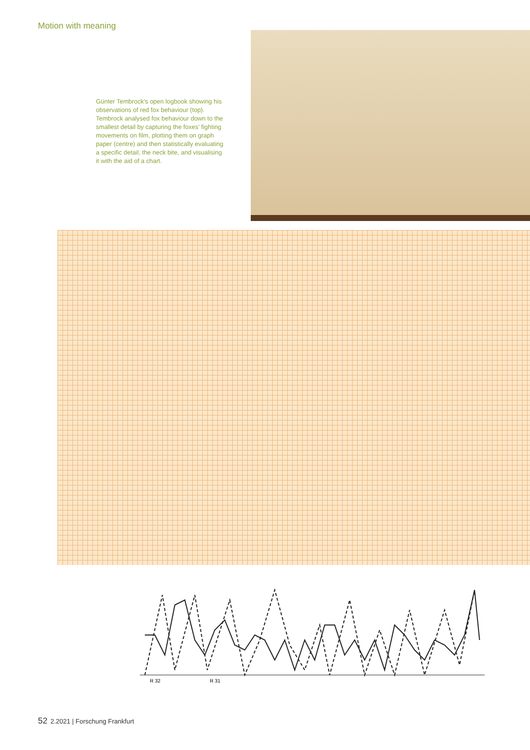Motion with meaning
Günter Tembrock’s open logbook showing his observations of red fox behaviour (top). Tembrock analysed fox behaviour down to the smallest detail by capturing the foxes’ fighting movements on film, plotting them on graph paper (centre) and then statistically evaluating a specific detail, the neck bite, and visualising it with the aid of a chart.
R 32
R 31
52 2.2021 | Forschung Frankfurt